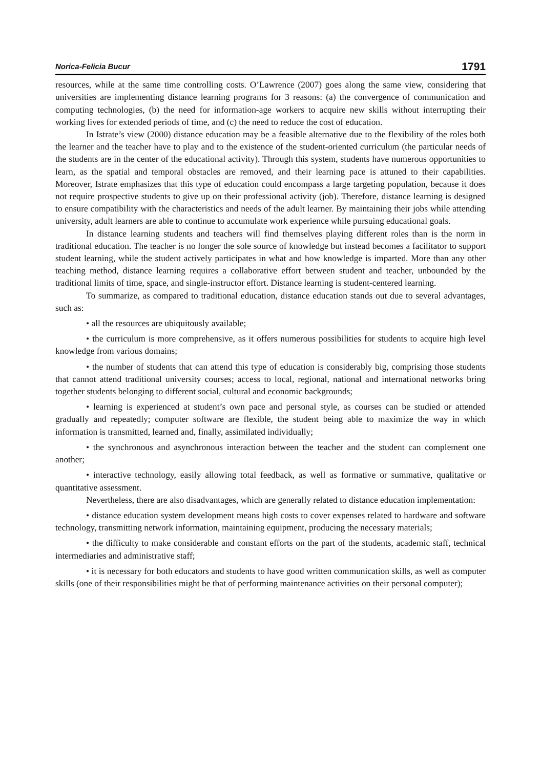Norica-Felicia Bucur 1791
resources, while at the same time controlling costs. O’Lawrence (2007) goes along the same view, considering that universities are implementing distance learning programs for 3 reasons: (a) the convergence of communication and computing technologies, (b) the need for information-age workers to acquire new skills without interrupting their working lives for extended periods of time, and (c) the need to reduce the cost of education.
In Istrate’s view (2000) distance education may be a feasible alternative due to the flexibility of the roles both the learner and the teacher have to play and to the existence of the student-oriented curriculum (the particular needs of the students are in the center of the educational activity). Through this system, students have numerous opportunities to learn, as the spatial and temporal obstacles are removed, and their learning pace is attuned to their capabilities. Moreover, Istrate emphasizes that this type of education could encompass a large targeting population, because it does not require prospective students to give up on their professional activity (job). Therefore, distance learning is designed to ensure compatibility with the characteristics and needs of the adult learner. By maintaining their jobs while attending university, adult learners are able to continue to accumulate work experience while pursuing educational goals.
In distance learning students and teachers will find themselves playing different roles than is the norm in traditional education. The teacher is no longer the sole source of knowledge but instead becomes a facilitator to support student learning, while the student actively participates in what and how knowledge is imparted. More than any other teaching method, distance learning requires a collaborative effort between student and teacher, unbounded by the traditional limits of time, space, and single-instructor effort. Distance learning is student-centered learning.
To summarize, as compared to traditional education, distance education stands out due to several advantages, such as:
• all the resources are ubiquitously available;
• the curriculum is more comprehensive, as it offers numerous possibilities for students to acquire high level knowledge from various domains;
• the number of students that can attend this type of education is considerably big, comprising those students that cannot attend traditional university courses; access to local, regional, national and international networks bring together students belonging to different social, cultural and economic backgrounds;
• learning is experienced at student’s own pace and personal style, as courses can be studied or attended gradually and repeatedly; computer software are flexible, the student being able to maximize the way in which information is transmitted, learned and, finally, assimilated individually;
• the synchronous and asynchronous interaction between the teacher and the student can complement one another;
• interactive technology, easily allowing total feedback, as well as formative or summative, qualitative or quantitative assessment.
Nevertheless, there are also disadvantages, which are generally related to distance education implementation:
• distance education system development means high costs to cover expenses related to hardware and software technology, transmitting network information, maintaining equipment, producing the necessary materials;
• the difficulty to make considerable and constant efforts on the part of the students, academic staff, technical intermediaries and administrative staff;
• it is necessary for both educators and students to have good written communication skills, as well as computer skills (one of their responsibilities might be that of performing maintenance activities on their personal computer);